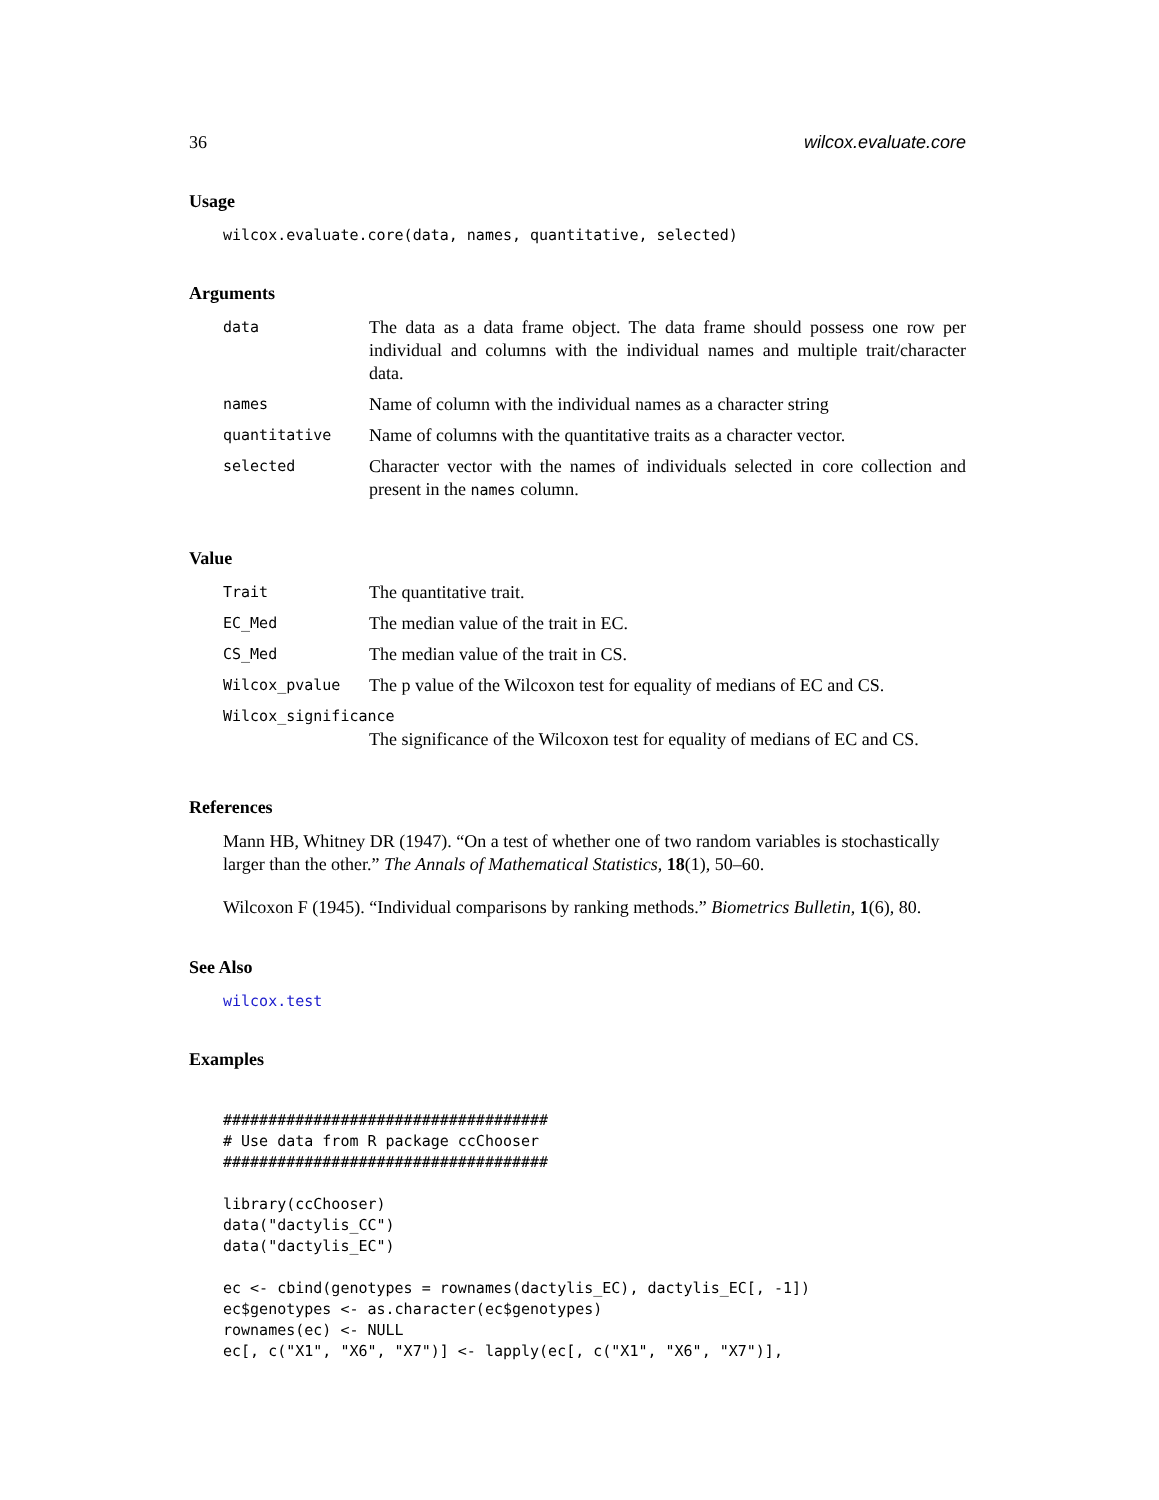36 wilcox.evaluate.core
Usage
wilcox.evaluate.core(data, names, quantitative, selected)
Arguments
| data | The data as a data frame object. The data frame should possess one row per individual and columns with the individual names and multiple trait/character data. |
| names | Name of column with the individual names as a character string |
| quantitative | Name of columns with the quantitative traits as a character vector. |
| selected | Character vector with the names of individuals selected in core collection and present in the names column. |
Value
| Trait | The quantitative trait. |
| EC_Med | The median value of the trait in EC. |
| CS_Med | The median value of the trait in CS. |
| Wilcox_pvalue | The p value of the Wilcoxon test for equality of medians of EC and CS. |
| Wilcox_significance | |
| | The significance of the Wilcoxon test for equality of medians of EC and CS. |
References
Mann HB, Whitney DR (1947). “On a test of whether one of two random variables is stochastically larger than the other.” The Annals of Mathematical Statistics, 18(1), 50–60.
Wilcoxon F (1945). “Individual comparisons by ranking methods.” Biometrics Bulletin, 1(6), 80.
See Also
wilcox.test
Examples
####################################
# Use data from R package ccChooser
####################################

library(ccChooser)
data("dactylis_CC")
data("dactylis_EC")

ec <- cbind(genotypes = rownames(dactylis_EC), dactylis_EC[, -1])
ec$genotypes <- as.character(ec$genotypes)
rownames(ec) <- NULL
ec[, c("X1", "X6", "X7")] <- lapply(ec[, c("X1", "X6", "X7")],